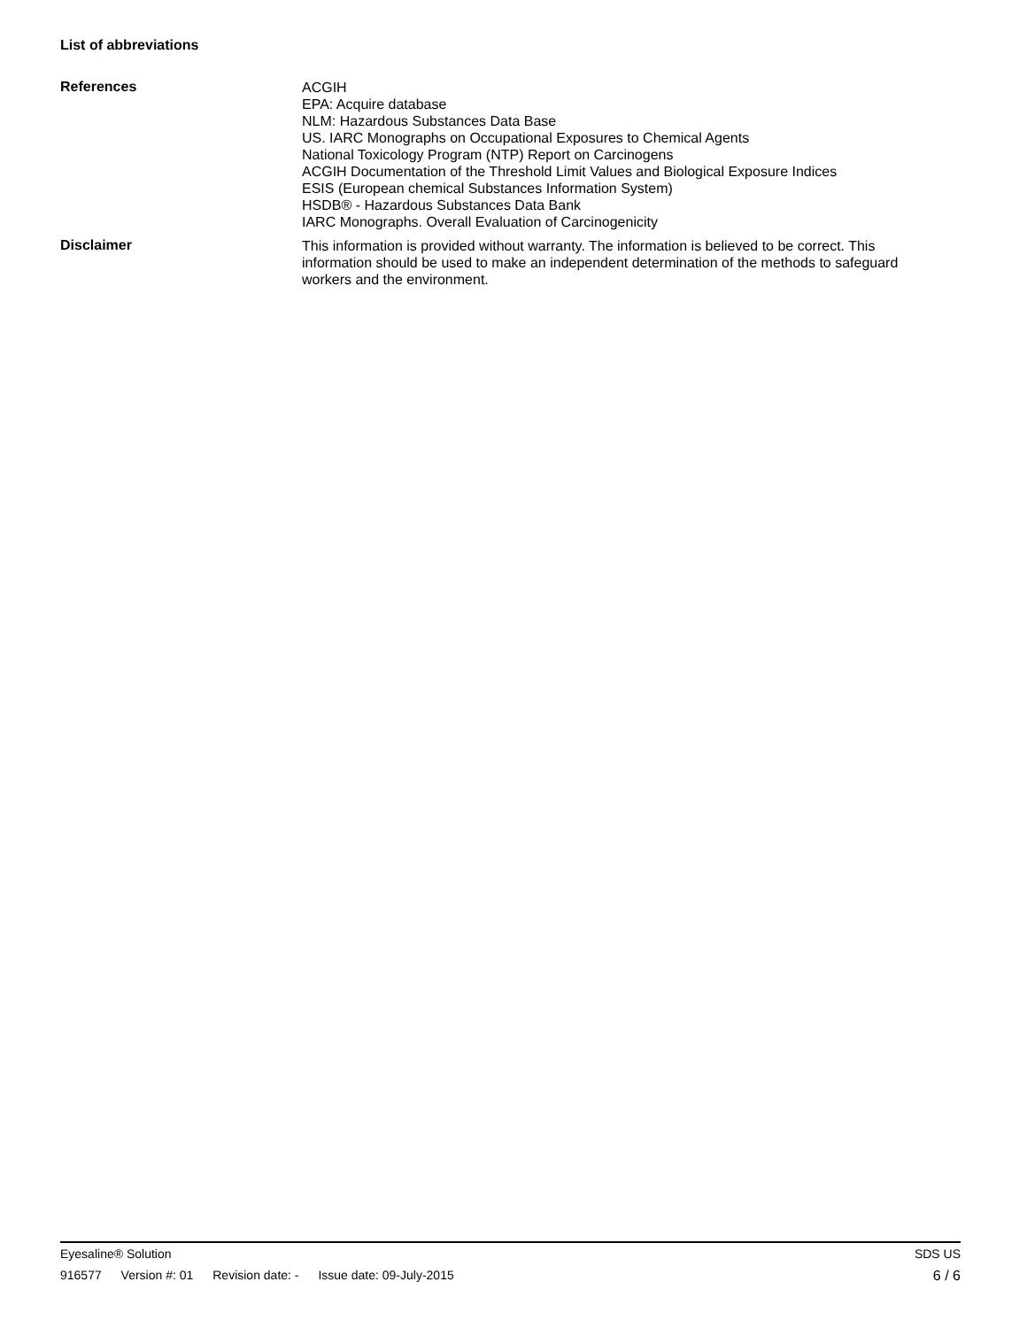List of abbreviations
References
ACGIH
EPA: Acquire database
NLM: Hazardous Substances Data Base
US. IARC Monographs on Occupational Exposures to Chemical Agents
National Toxicology Program (NTP) Report on Carcinogens
ACGIH Documentation of the Threshold Limit Values and Biological Exposure Indices
ESIS (European chemical Substances Information System)
HSDB® - Hazardous Substances Data Bank
IARC Monographs. Overall Evaluation of Carcinogenicity
Disclaimer
This information is provided without warranty. The information is believed to be correct. This information should be used to make an independent determination of the methods to safeguard workers and the environment.
Eyesaline® Solution SDS US
916577 Version #: 01 Revision date: - Issue date: 09-July-2015 6 / 6